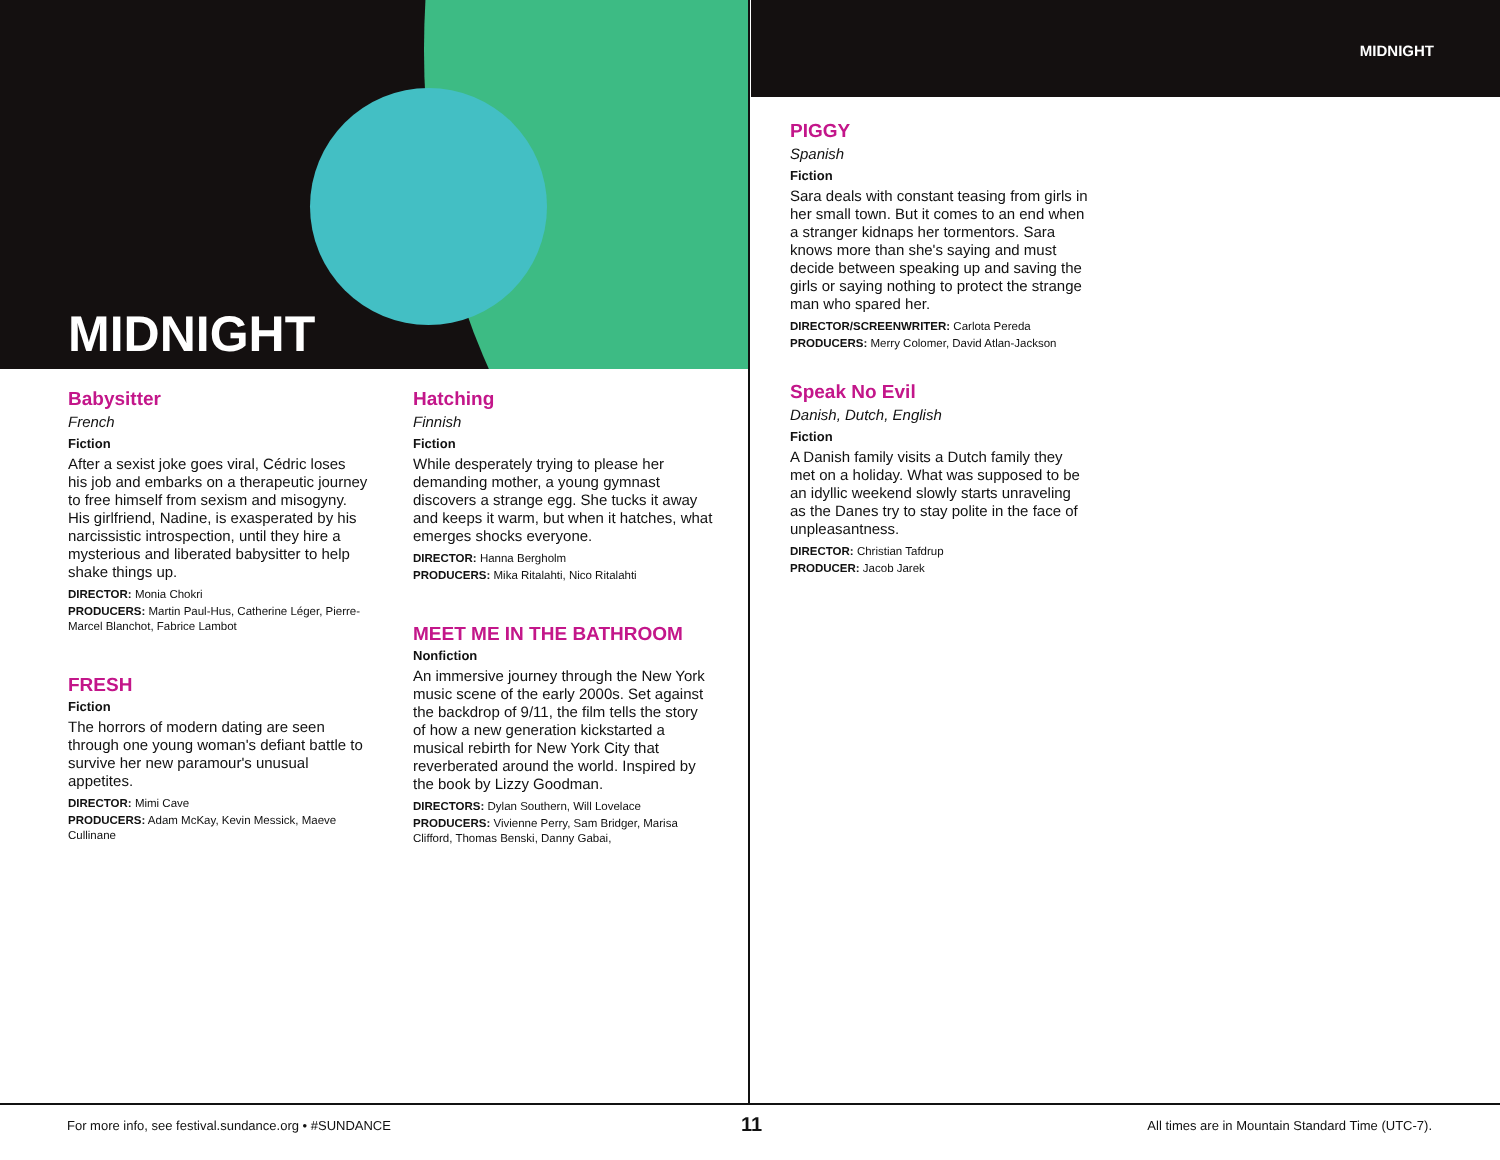MIDNIGHT
MIDNIGHT
Babysitter
French
Fiction
After a sexist joke goes viral, Cédric loses his job and embarks on a therapeutic journey to free himself from sexism and misogyny. His girlfriend, Nadine, is exasperated by his narcissistic introspection, until they hire a mysterious and liberated babysitter to help shake things up.
DIRECTOR: Monia Chokri
PRODUCERS: Martin Paul-Hus, Catherine Léger, Pierre-Marcel Blanchot, Fabrice Lambot
FRESH
Fiction
The horrors of modern dating are seen through one young woman's defiant battle to survive her new paramour's unusual appetites.
DIRECTOR: Mimi Cave
PRODUCERS: Adam McKay, Kevin Messick, Maeve Cullinane
Hatching
Finnish
Fiction
While desperately trying to please her demanding mother, a young gymnast discovers a strange egg. She tucks it away and keeps it warm, but when it hatches, what emerges shocks everyone.
DIRECTOR: Hanna Bergholm
PRODUCERS: Mika Ritalahti, Nico Ritalahti
MEET ME IN THE BATHROOM
Nonfiction
An immersive journey through the New York music scene of the early 2000s. Set against the backdrop of 9/11, the film tells the story of how a new generation kickstarted a musical rebirth for New York City that reverberated around the world. Inspired by the book by Lizzy Goodman.
DIRECTORS: Dylan Southern, Will Lovelace
PRODUCERS: Vivienne Perry, Sam Bridger, Marisa Clifford, Thomas Benski, Danny Gabai,
PIGGY
Spanish
Fiction
Sara deals with constant teasing from girls in her small town. But it comes to an end when a stranger kidnaps her tormentors. Sara knows more than she's saying and must decide between speaking up and saving the girls or saying nothing to protect the strange man who spared her.
DIRECTOR/SCREENWRITER: Carlota Pereda
PRODUCERS: Merry Colomer, David Atlan-Jackson
Speak No Evil
Danish, Dutch, English
Fiction
A Danish family visits a Dutch family they met on a holiday. What was supposed to be an idyllic weekend slowly starts unraveling as the Danes try to stay polite in the face of unpleasantness.
DIRECTOR: Christian Tafdrup
PRODUCER: Jacob Jarek
For more info, see festival.sundance.org • #SUNDANCE
11
All times are in Mountain Standard Time (UTC-7).